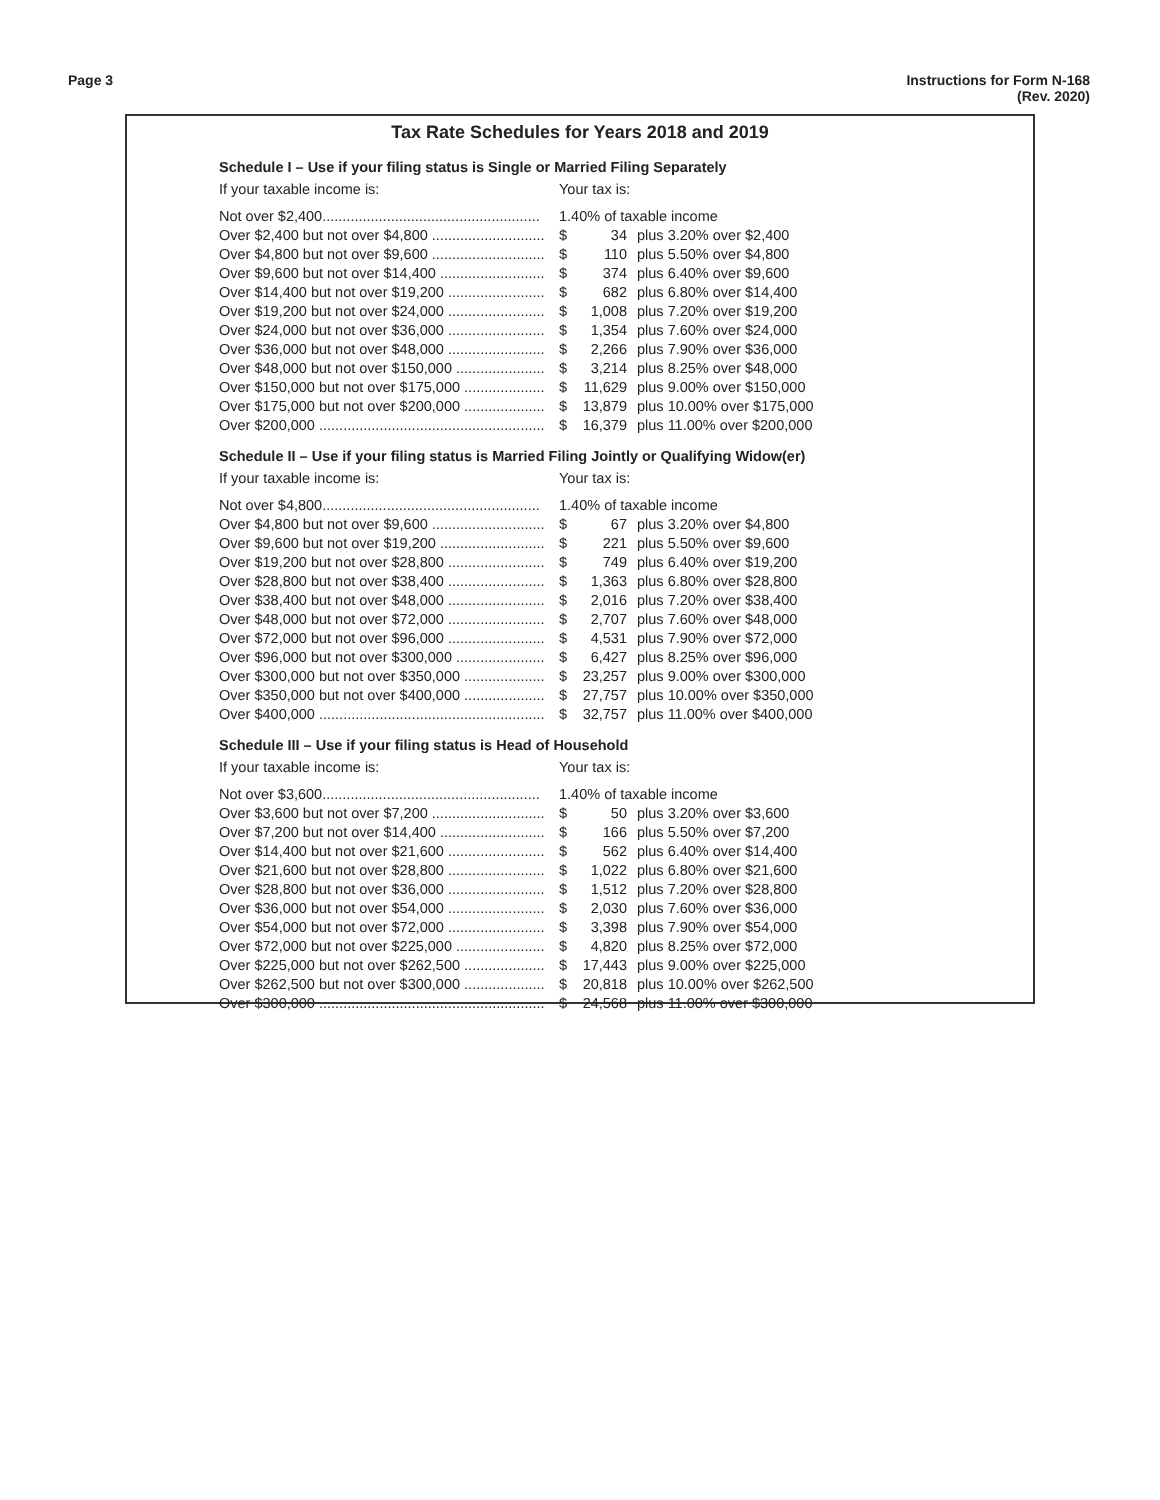Page 3 Instructions for Form N-168
(Rev. 2020)
Tax Rate Schedules for Years 2018 and 2019
Schedule I – Use if your filing status is Single or Married Filing Separately
| If your taxable income is: | Your tax is: | | |
| Not over $2,400...................................................... | 1.40% of taxable income | | |
| Over $2,400 but not over $4,800 ............................ | $ | 34 | plus 3.20% over $2,400 |
| Over $4,800 but not over $9,600 ............................ | $ | 110 | plus 5.50% over $4,800 |
| Over $9,600 but not over $14,400 .......................... | $ | 374 | plus 6.40% over $9,600 |
| Over $14,400 but not over $19,200 ........................ | $ | 682 | plus 6.80% over $14,400 |
| Over $19,200 but not over $24,000 ........................ | $ | 1,008 | plus 7.20% over $19,200 |
| Over $24,000 but not over $36,000 ........................ | $ | 1,354 | plus 7.60% over $24,000 |
| Over $36,000 but not over $48,000 ........................ | $ | 2,266 | plus 7.90% over $36,000 |
| Over $48,000 but not over $150,000 ...................... | $ | 3,214 | plus 8.25% over $48,000 |
| Over $150,000 but not over $175,000 .................... | $ | 11,629 | plus 9.00% over $150,000 |
| Over $175,000 but not over $200,000 .................... | $ | 13,879 | plus 10.00% over $175,000 |
| Over $200,000 ........................................................ | $ | 16,379 | plus 11.00% over $200,000 |
Schedule II – Use if your filing status is Married Filing Jointly or Qualifying Widow(er)
| If your taxable income is: | Your tax is: | | |
| Not over $4,800...................................................... | 1.40% of taxable income | | |
| Over $4,800 but not over $9,600 ............................ | $ | 67 | plus 3.20% over $4,800 |
| Over $9,600 but not over $19,200 .......................... | $ | 221 | plus 5.50% over $9,600 |
| Over $19,200 but not over $28,800 ........................ | $ | 749 | plus 6.40% over $19,200 |
| Over $28,800 but not over $38,400 ........................ | $ | 1,363 | plus 6.80% over $28,800 |
| Over $38,400 but not over $48,000 ........................ | $ | 2,016 | plus 7.20% over $38,400 |
| Over $48,000 but not over $72,000 ........................ | $ | 2,707 | plus 7.60% over $48,000 |
| Over $72,000 but not over $96,000 ........................ | $ | 4,531 | plus 7.90% over $72,000 |
| Over $96,000 but not over $300,000 ...................... | $ | 6,427 | plus 8.25% over $96,000 |
| Over $300,000 but not over $350,000 .................... | $ | 23,257 | plus 9.00% over $300,000 |
| Over $350,000 but not over $400,000 .................... | $ | 27,757 | plus 10.00% over $350,000 |
| Over $400,000 ........................................................ | $ | 32,757 | plus 11.00% over $400,000 |
Schedule III – Use if your filing status is Head of Household
| If your taxable income is: | Your tax is: | | |
| Not over $3,600...................................................... | 1.40% of taxable income | | |
| Over $3,600 but not over $7,200 ............................ | $ | 50 | plus 3.20% over $3,600 |
| Over $7,200 but not over $14,400 .......................... | $ | 166 | plus 5.50% over $7,200 |
| Over $14,400 but not over $21,600 ........................ | $ | 562 | plus 6.40% over $14,400 |
| Over $21,600 but not over $28,800 ........................ | $ | 1,022 | plus 6.80% over $21,600 |
| Over $28,800 but not over $36,000 ........................ | $ | 1,512 | plus 7.20% over $28,800 |
| Over $36,000 but not over $54,000 ........................ | $ | 2,030 | plus 7.60% over $36,000 |
| Over $54,000 but not over $72,000 ........................ | $ | 3,398 | plus 7.90% over $54,000 |
| Over $72,000 but not over $225,000 ...................... | $ | 4,820 | plus 8.25% over $72,000 |
| Over $225,000 but not over $262,500 .................... | $ | 17,443 | plus 9.00% over $225,000 |
| Over $262,500 but not over $300,000 .................... | $ | 20,818 | plus 10.00% over $262,500 |
| Over $300,000 ........................................................ | $ | 24,568 | plus 11.00% over $300,000 |